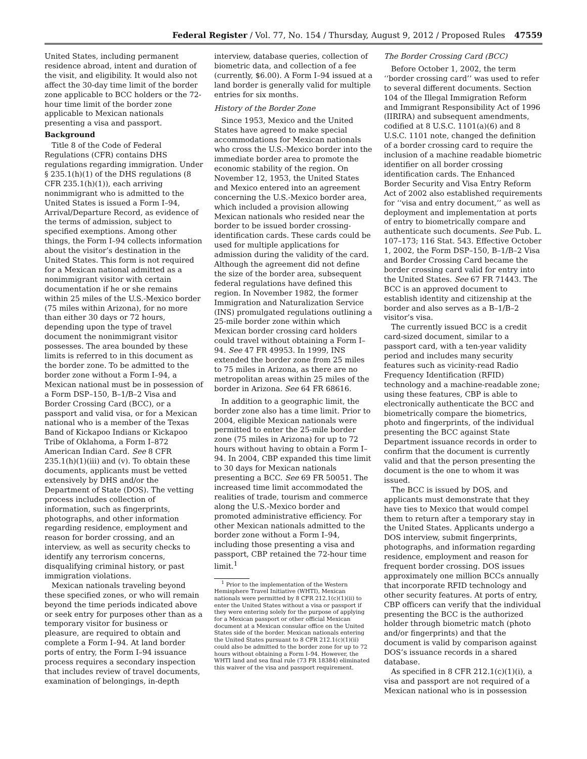Federal Register / Vol. 77, No. 154 / Thursday, August 9, 2012 / Proposed Rules 47559
United States, including permanent residence abroad, intent and duration of the visit, and eligibility. It would also not affect the 30-day time limit of the border zone applicable to BCC holders or the 72-hour time limit of the border zone applicable to Mexican nationals presenting a visa and passport.
Background
Title 8 of the Code of Federal Regulations (CFR) contains DHS regulations regarding immigration. Under § 235.1(h)(1) of the DHS regulations (8 CFR 235.1(h)(1)), each arriving nonimmigrant who is admitted to the United States is issued a Form I–94, Arrival/Departure Record, as evidence of the terms of admission, subject to specified exemptions. Among other things, the Form I–94 collects information about the visitor’s destination in the United States. This form is not required for a Mexican national admitted as a nonimmigrant visitor with certain documentation if he or she remains within 25 miles of the U.S.-Mexico border (75 miles within Arizona), for no more than either 30 days or 72 hours, depending upon the type of travel document the nonimmigrant visitor possesses. The area bounded by these limits is referred to in this document as the border zone. To be admitted to the border zone without a Form I–94, a Mexican national must be in possession of a Form DSP–150, B–1/B–2 Visa and Border Crossing Card (BCC), or a passport and valid visa, or for a Mexican national who is a member of the Texas Band of Kickapoo Indians or Kickapoo Tribe of Oklahoma, a Form I–872 American Indian Card. See 8 CFR 235.1(h)(1)(iii) and (v). To obtain these documents, applicants must be vetted extensively by DHS and/or the Department of State (DOS). The vetting process includes collection of information, such as fingerprints, photographs, and other information regarding residence, employment and reason for border crossing, and an interview, as well as security checks to identify any terrorism concerns, disqualifying criminal history, or past immigration violations.
Mexican nationals traveling beyond these specified zones, or who will remain beyond the time periods indicated above or seek entry for purposes other than as a temporary visitor for business or pleasure, are required to obtain and complete a Form I–94. At land border ports of entry, the Form I–94 issuance process requires a secondary inspection that includes review of travel documents, examination of belongings, in-depth
interview, database queries, collection of biometric data, and collection of a fee (currently, $6.00). A Form I–94 issued at a land border is generally valid for multiple entries for six months.
History of the Border Zone
Since 1953, Mexico and the United States have agreed to make special accommodations for Mexican nationals who cross the U.S.-Mexico border into the immediate border area to promote the economic stability of the region. On November 12, 1953, the United States and Mexico entered into an agreement concerning the U.S.-Mexico border area, which included a provision allowing Mexican nationals who resided near the border to be issued border crossing-identification cards. These cards could be used for multiple applications for admission during the validity of the card. Although the agreement did not define the size of the border area, subsequent federal regulations have defined this region. In November 1982, the former Immigration and Naturalization Service (INS) promulgated regulations outlining a 25-mile border zone within which Mexican border crossing card holders could travel without obtaining a Form I–94. See 47 FR 49953. In 1999, INS extended the border zone from 25 miles to 75 miles in Arizona, as there are no metropolitan areas within 25 miles of the border in Arizona. See 64 FR 68616.
In addition to a geographic limit, the border zone also has a time limit. Prior to 2004, eligible Mexican nationals were permitted to enter the 25-mile border zone (75 miles in Arizona) for up to 72 hours without having to obtain a Form I–94. In 2004, CBP expanded this time limit to 30 days for Mexican nationals presenting a BCC. See 69 FR 50051. The increased time limit accommodated the realities of trade, tourism and commerce along the U.S.-Mexico border and promoted administrative efficiency. For other Mexican nationals admitted to the border zone without a Form I–94, including those presenting a visa and passport, CBP retained the 72-hour time limit.<sup>1</sup>
<sup>1</sup> Prior to the implementation of the Western Hemisphere Travel Initiative (WHTI), Mexican nationals were permitted by 8 CFR 212.1(c)(1)(ii) to enter the United States without a visa or passport if they were entering solely for the purpose of applying for a Mexican passport or other official Mexican document at a Mexican consular office on the United States side of the border. Mexican nationals entering the United States pursuant to 8 CFR 212.1(c)(1)(ii) could also be admitted to the border zone for up to 72 hours without obtaining a Form I–94. However, the WHTI land and sea final rule (73 FR 18384) eliminated this waiver of the visa and passport requirement.
The Border Crossing Card (BCC)
Before October 1, 2002, the term ‘‘border crossing card’’ was used to refer to several different documents. Section 104 of the Illegal Immigration Reform and Immigrant Responsibility Act of 1996 (IIRIRA) and subsequent amendments, codified at 8 U.S.C. 1101(a)(6) and 8 U.S.C. 1101 note, changed the definition of a border crossing card to require the inclusion of a machine readable biometric identifier on all border crossing identification cards. The Enhanced Border Security and Visa Entry Reform Act of 2002 also established requirements for ‘‘visa and entry document,’’ as well as deployment and implementation at ports of entry to biometrically compare and authenticate such documents. See Pub. L. 107–173; 116 Stat. 543. Effective October 1, 2002, the Form DSP–150, B–1/B–2 Visa and Border Crossing Card became the border crossing card valid for entry into the United States. See 67 FR 71443. The BCC is an approved document to establish identity and citizenship at the border and also serves as a B–1/B–2 visitor’s visa.
The currently issued BCC is a credit card-sized document, similar to a passport card, with a ten-year validity period and includes many security features such as vicinity-read Radio Frequency Identification (RFID) technology and a machine-readable zone; using these features, CBP is able to electronically authenticate the BCC and biometrically compare the biometrics, photo and fingerprints, of the individual presenting the BCC against State Department issuance records in order to confirm that the document is currently valid and that the person presenting the document is the one to whom it was issued.
The BCC is issued by DOS, and applicants must demonstrate that they have ties to Mexico that would compel them to return after a temporary stay in the United States. Applicants undergo a DOS interview, submit fingerprints, photographs, and information regarding residence, employment and reason for frequent border crossing. DOS issues approximately one million BCCs annually that incorporate RFID technology and other security features. At ports of entry, CBP officers can verify that the individual presenting the BCC is the authorized holder through biometric match (photo and/or fingerprints) and that the document is valid by comparison against DOS’s issuance records in a shared database.
As specified in 8 CFR 212.1(c)(1)(i), a visa and passport are not required of a Mexican national who is in possession